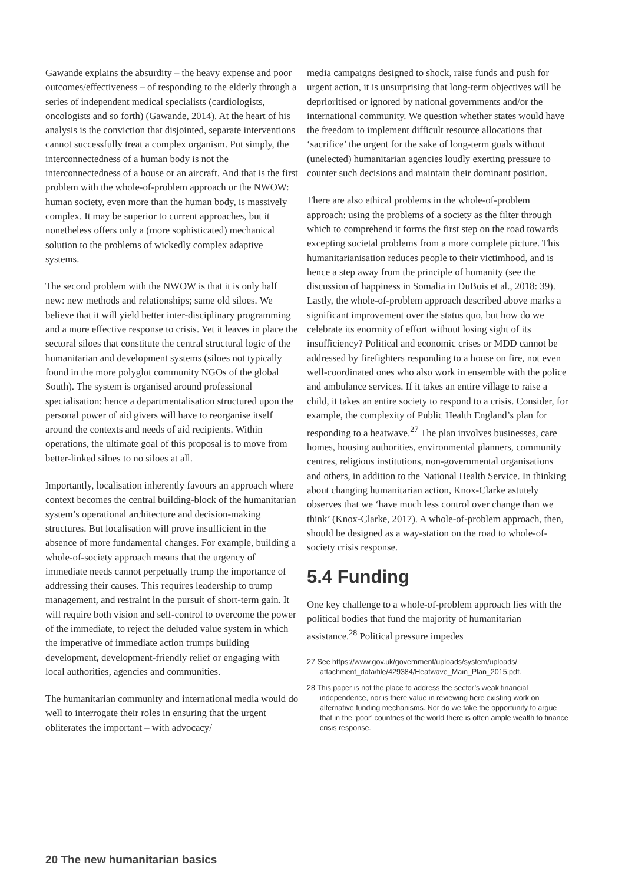Gawande explains the absurdity – the heavy expense and poor outcomes/effectiveness – of responding to the elderly through a series of independent medical specialists (cardiologists, oncologists and so forth) (Gawande, 2014). At the heart of his analysis is the conviction that disjointed, separate interventions cannot successfully treat a complex organism. Put simply, the interconnectedness of a human body is not the interconnectedness of a house or an aircraft. And that is the first problem with the whole-of-problem approach or the NWOW: human society, even more than the human body, is massively complex. It may be superior to current approaches, but it nonetheless offers only a (more sophisticated) mechanical solution to the problems of wickedly complex adaptive systems.
The second problem with the NWOW is that it is only half new: new methods and relationships; same old siloes. We believe that it will yield better inter-disciplinary programming and a more effective response to crisis. Yet it leaves in place the sectoral siloes that constitute the central structural logic of the humanitarian and development systems (siloes not typically found in the more polyglot community NGOs of the global South). The system is organised around professional specialisation: hence a departmentalisation structured upon the personal power of aid givers will have to reorganise itself around the contexts and needs of aid recipients. Within operations, the ultimate goal of this proposal is to move from better-linked siloes to no siloes at all.
Importantly, localisation inherently favours an approach where context becomes the central building-block of the humanitarian system’s operational architecture and decision-making structures. But localisation will prove insufficient in the absence of more fundamental changes. For example, building a whole-of-society approach means that the urgency of immediate needs cannot perpetually trump the importance of addressing their causes. This requires leadership to trump management, and restraint in the pursuit of short-term gain. It will require both vision and self-control to overcome the power of the immediate, to reject the deluded value system in which the imperative of immediate action trumps building development, development-friendly relief or engaging with local authorities, agencies and communities.
The humanitarian community and international media would do well to interrogate their roles in ensuring that the urgent obliterates the important – with advocacy/
media campaigns designed to shock, raise funds and push for urgent action, it is unsurprising that long-term objectives will be deprioritised or ignored by national governments and/or the international community. We question whether states would have the freedom to implement difficult resource allocations that ‘sacrifice’ the urgent for the sake of long-term goals without (unelected) humanitarian agencies loudly exerting pressure to counter such decisions and maintain their dominant position.
There are also ethical problems in the whole-of-problem approach: using the problems of a society as the filter through which to comprehend it forms the first step on the road towards excepting societal problems from a more complete picture. This humanitarianisation reduces people to their victimhood, and is hence a step away from the principle of humanity (see the discussion of happiness in Somalia in DuBois et al., 2018: 39). Lastly, the whole-of-problem approach described above marks a significant improvement over the status quo, but how do we celebrate its enormity of effort without losing sight of its insufficiency? Political and economic crises or MDD cannot be addressed by firefighters responding to a house on fire, not even well-coordinated ones who also work in ensemble with the police and ambulance services. If it takes an entire village to raise a child, it takes an entire society to respond to a crisis. Consider, for example, the complexity of Public Health England’s plan for responding to a heatwave.<sup>27</sup> The plan involves businesses, care homes, housing authorities, environmental planners, community centres, religious institutions, non-governmental organisations and others, in addition to the National Health Service. In thinking about changing humanitarian action, Knox-Clarke astutely observes that we ‘have much less control over change than we think’ (Knox-Clarke, 2017). A whole-of-problem approach, then, should be designed as a way-station on the road to whole-of-society crisis response.
5.4 Funding
One key challenge to a whole-of-problem approach lies with the political bodies that fund the majority of humanitarian assistance.<sup>28</sup> Political pressure impedes
27 See https://www.gov.uk/government/uploads/system/uploads/ attachment_data/file/429384/Heatwave_Main_Plan_2015.pdf.
28 This paper is not the place to address the sector’s weak financial independence, nor is there value in reviewing here existing work on alternative funding mechanisms. Nor do we take the opportunity to argue that in the ‘poor’ countries of the world there is often ample wealth to finance crisis response.
20 The new humanitarian basics